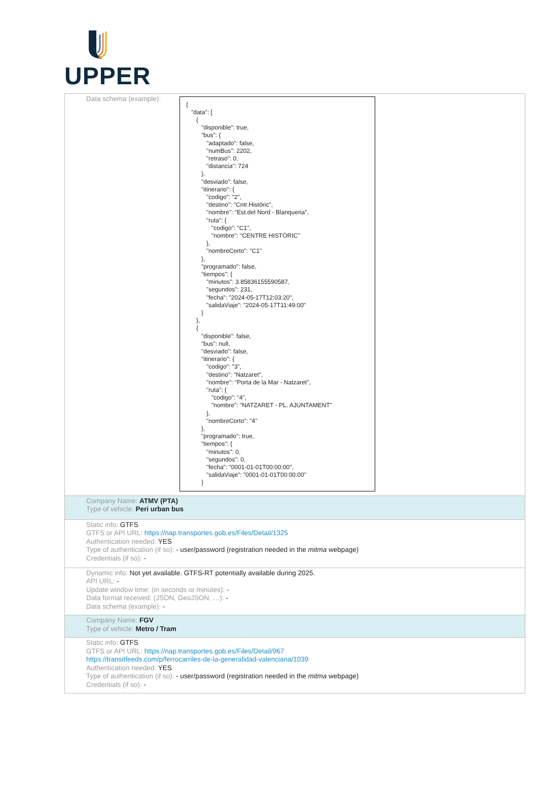UPPER
| Data schema (example): { "data": [ { "disponible": true, "bus": { "adaptado": false, "numBus": 2202, "retraso": 0, "distancia": 724 }, "desviado": false, "itinerario": { "codigo": "2", "destino": "Cntr.Històric", "nombre": "Est.del Nord - Blanqueria", "ruta": { "codigo": "C1", "nombre": "CENTRE HISTÒRIC" }, "nombreCorto": "C1" }, "programado": false, "tiempos": { "minutos": 3.85836155590587, "segundos": 231, "fecha": "2024-05-17T12:03:20", "salidaViaje": "2024-05-17T11:49:00" } }, { "disponible": false, "bus": null, "desviado": false, "itinerario": { "codigo": "3", "destino": "Natzaret", "nombre": "Porta de la Mar - Natzaret", "ruta": { "codigo": "4", "nombre": "NATZARET - PL. AJUNTAMENT" }, "nombreCorto": "4" }, "programado": true, "tiempos": { "minutos": 0, "segundos": 0, "fecha": "0001-01-01T00:00:00", "salidaViaje": "0001-01-01T00:00:00" } |
| Company Name: ATMV (PTA) Type of vehicle: Peri urban bus |
| Static info: GTFS GTFS or API URL: https://nap.transportes.gob.es/Files/Detail/1325 Authentication needed: YES Type of authentication (if so): - user/password (registration needed in the mitma webpage) Credentials (if so): - |
| Dynamic info: Not yet available. GTFS-RT potentially available during 2025. API URL: - Update window time: (in seconds or minutes): - Data format received: (JSON, GeoJSON, …): - Data schema (example): - |
| Company Name: FGV Type of vehicle: Metro / Tram |
| Static info: GTFS GTFS or API URL: https://nap.transportes.gob.es/Files/Detail/967 https://transitfeeds.com/p/ferrocarriles-de-la-generalidad-valenciana/1039 Authentication needed: YES Type of authentication (if so): - user/password (registration needed in the mitma webpage) Credentials (if so): - |